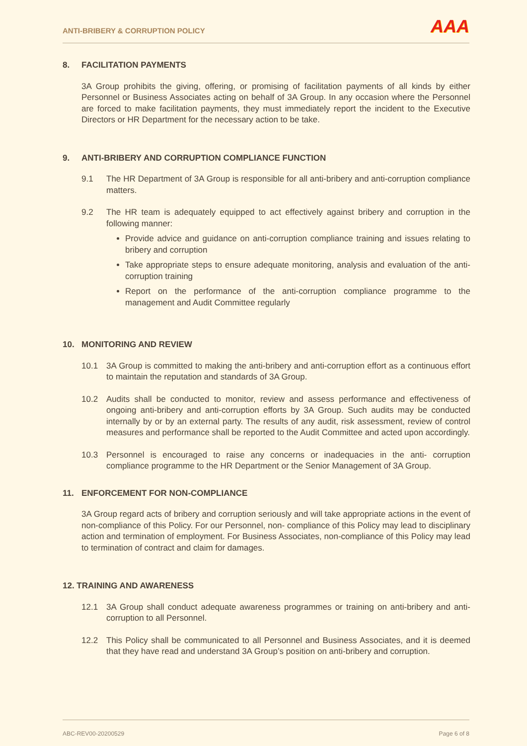ANTI-BRIBERY & CORRUPTION POLICY
AAA
8. FACILITATION PAYMENTS
3A Group prohibits the giving, offering, or promising of facilitation payments of all kinds by either Personnel or Business Associates acting on behalf of 3A Group. In any occasion where the Personnel are forced to make facilitation payments, they must immediately report the incident to the Executive Directors or HR Department for the necessary action to be take.
9. ANTI-BRIBERY AND CORRUPTION COMPLIANCE FUNCTION
9.1 The HR Department of 3A Group is responsible for all anti-bribery and anti-corruption compliance matters.
9.2 The HR team is adequately equipped to act effectively against bribery and corruption in the following manner:
Provide advice and guidance on anti-corruption compliance training and issues relating to bribery and corruption
Take appropriate steps to ensure adequate monitoring, analysis and evaluation of the anti-corruption training
Report on the performance of the anti-corruption compliance programme to the management and Audit Committee regularly
10. MONITORING AND REVIEW
10.1 3A Group is committed to making the anti-bribery and anti-corruption effort as a continuous effort to maintain the reputation and standards of 3A Group.
10.2 Audits shall be conducted to monitor, review and assess performance and effectiveness of ongoing anti-bribery and anti-corruption efforts by 3A Group. Such audits may be conducted internally by or by an external party. The results of any audit, risk assessment, review of control measures and performance shall be reported to the Audit Committee and acted upon accordingly.
10.3 Personnel is encouraged to raise any concerns or inadequacies in the anti- corruption compliance programme to the HR Department or the Senior Management of 3A Group.
11. ENFORCEMENT FOR NON-COMPLIANCE
3A Group regard acts of bribery and corruption seriously and will take appropriate actions in the event of non-compliance of this Policy. For our Personnel, non- compliance of this Policy may lead to disciplinary action and termination of employment. For Business Associates, non-compliance of this Policy may lead to termination of contract and claim for damages.
12. TRAINING AND AWARENESS
12.1 3A Group shall conduct adequate awareness programmes or training on anti-bribery and anti-corruption to all Personnel.
12.2 This Policy shall be communicated to all Personnel and Business Associates, and it is deemed that they have read and understand 3A Group’s position on anti-bribery and corruption.
ABC-REV00-20200529 Page 6 of 8